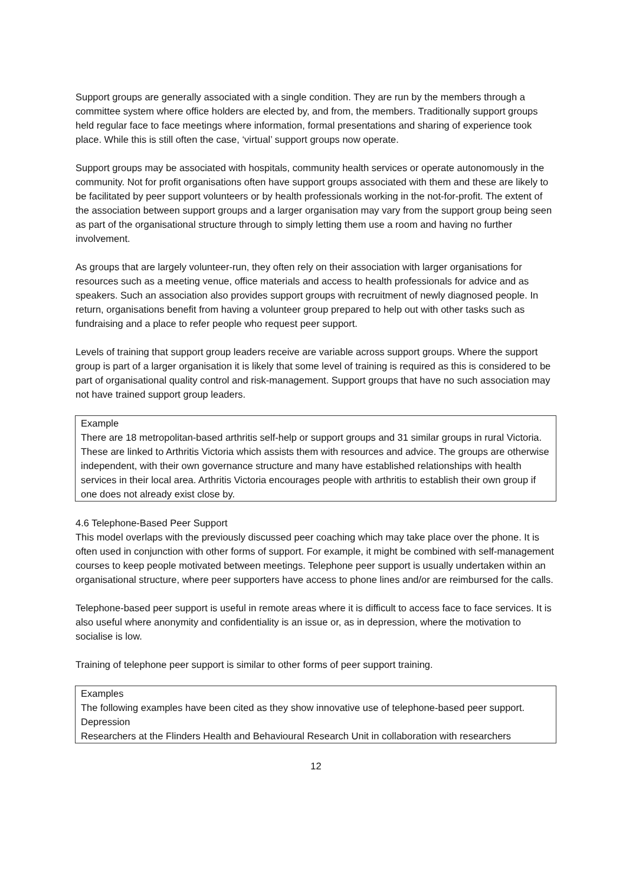Support groups are generally associated with a single condition. They are run by the members through a committee system where office holders are elected by, and from, the members. Traditionally support groups held regular face to face meetings where information, formal presentations and sharing of experience took place. While this is still often the case, ‘virtual’ support groups now operate.
Support groups may be associated with hospitals, community health services or operate autonomously in the community. Not for profit organisations often have support groups associated with them and these are likely to be facilitated by peer support volunteers or by health professionals working in the not-for-profit. The extent of the association between support groups and a larger organisation may vary from the support group being seen as part of the organisational structure through to simply letting them use a room and having no further involvement.
As groups that are largely volunteer-run, they often rely on their association with larger organisations for resources such as a meeting venue, office materials and access to health professionals for advice and as speakers. Such an association also provides support groups with recruitment of newly diagnosed people. In return, organisations benefit from having a volunteer group prepared to help out with other tasks such as fundraising and a place to refer people who request peer support.
Levels of training that support group leaders receive are variable across support groups. Where the support group is part of a larger organisation it is likely that some level of training is required as this is considered to be part of organisational quality control and risk-management. Support groups that have no such association may not have trained support group leaders.
Example
There are 18 metropolitan-based arthritis self-help or support groups and 31 similar groups in rural Victoria. These are linked to Arthritis Victoria which assists them with resources and advice. The groups are otherwise independent, with their own governance structure and many have established relationships with health services in their local area. Arthritis Victoria encourages people with arthritis to establish their own group if one does not already exist close by.
4.6 Telephone-Based Peer Support
This model overlaps with the previously discussed peer coaching which may take place over the phone. It is often used in conjunction with other forms of support. For example, it might be combined with self-management courses to keep people motivated between meetings. Telephone peer support is usually undertaken within an organisational structure, where peer supporters have access to phone lines and/or are reimbursed for the calls.
Telephone-based peer support is useful in remote areas where it is difficult to access face to face services. It is also useful where anonymity and confidentiality is an issue or, as in depression, where the motivation to socialise is low.
Training of telephone peer support is similar to other forms of peer support training.
Examples
The following examples have been cited as they show innovative use of telephone-based peer support.
Depression
Researchers at the Flinders Health and Behavioural Research Unit in collaboration with researchers
12